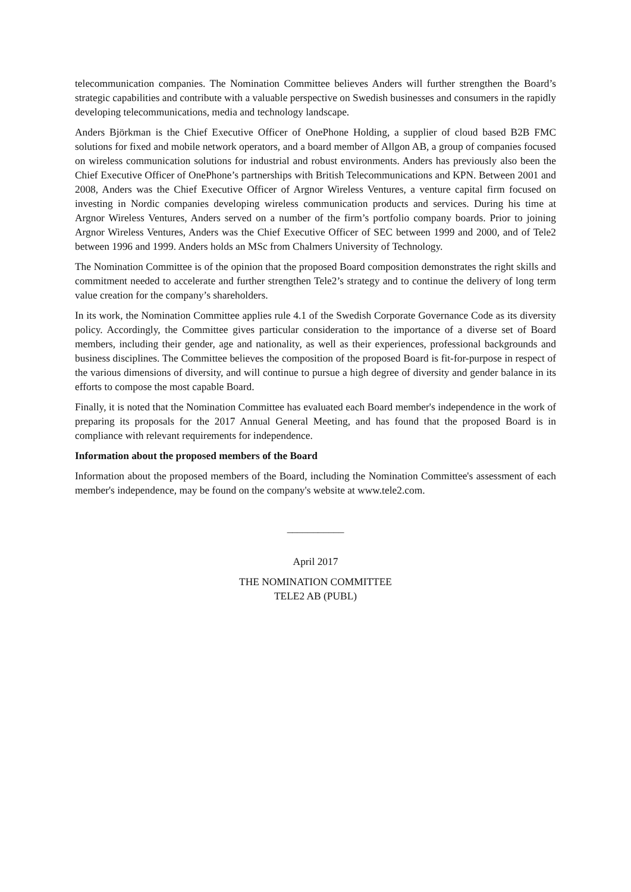telecommunication companies. The Nomination Committee believes Anders will further strengthen the Board’s strategic capabilities and contribute with a valuable perspective on Swedish businesses and consumers in the rapidly developing telecommunications, media and technology landscape.
Anders Björkman is the Chief Executive Officer of OnePhone Holding, a supplier of cloud based B2B FMC solutions for fixed and mobile network operators, and a board member of Allgon AB, a group of companies focused on wireless communication solutions for industrial and robust environments. Anders has previously also been the Chief Executive Officer of OnePhone’s partnerships with British Telecommunications and KPN. Between 2001 and 2008, Anders was the Chief Executive Officer of Argnor Wireless Ventures, a venture capital firm focused on investing in Nordic companies developing wireless communication products and services. During his time at Argnor Wireless Ventures, Anders served on a number of the firm’s portfolio company boards. Prior to joining Argnor Wireless Ventures, Anders was the Chief Executive Officer of SEC between 1999 and 2000, and of Tele2 between 1996 and 1999. Anders holds an MSc from Chalmers University of Technology.
The Nomination Committee is of the opinion that the proposed Board composition demonstrates the right skills and commitment needed to accelerate and further strengthen Tele2’s strategy and to continue the delivery of long term value creation for the company’s shareholders.
In its work, the Nomination Committee applies rule 4.1 of the Swedish Corporate Governance Code as its diversity policy. Accordingly, the Committee gives particular consideration to the importance of a diverse set of Board members, including their gender, age and nationality, as well as their experiences, professional backgrounds and business disciplines. The Committee believes the composition of the proposed Board is fit-for-purpose in respect of the various dimensions of diversity, and will continue to pursue a high degree of diversity and gender balance in its efforts to compose the most capable Board.
Finally, it is noted that the Nomination Committee has evaluated each Board member's independence in the work of preparing its proposals for the 2017 Annual General Meeting, and has found that the proposed Board is in compliance with relevant requirements for independence.
Information about the proposed members of the Board
Information about the proposed members of the Board, including the Nomination Committee's assessment of each member's independence, may be found on the company's website at www.tele2.com.
___________
April 2017
THE NOMINATION COMMITTEE
TELE2 AB (PUBL)